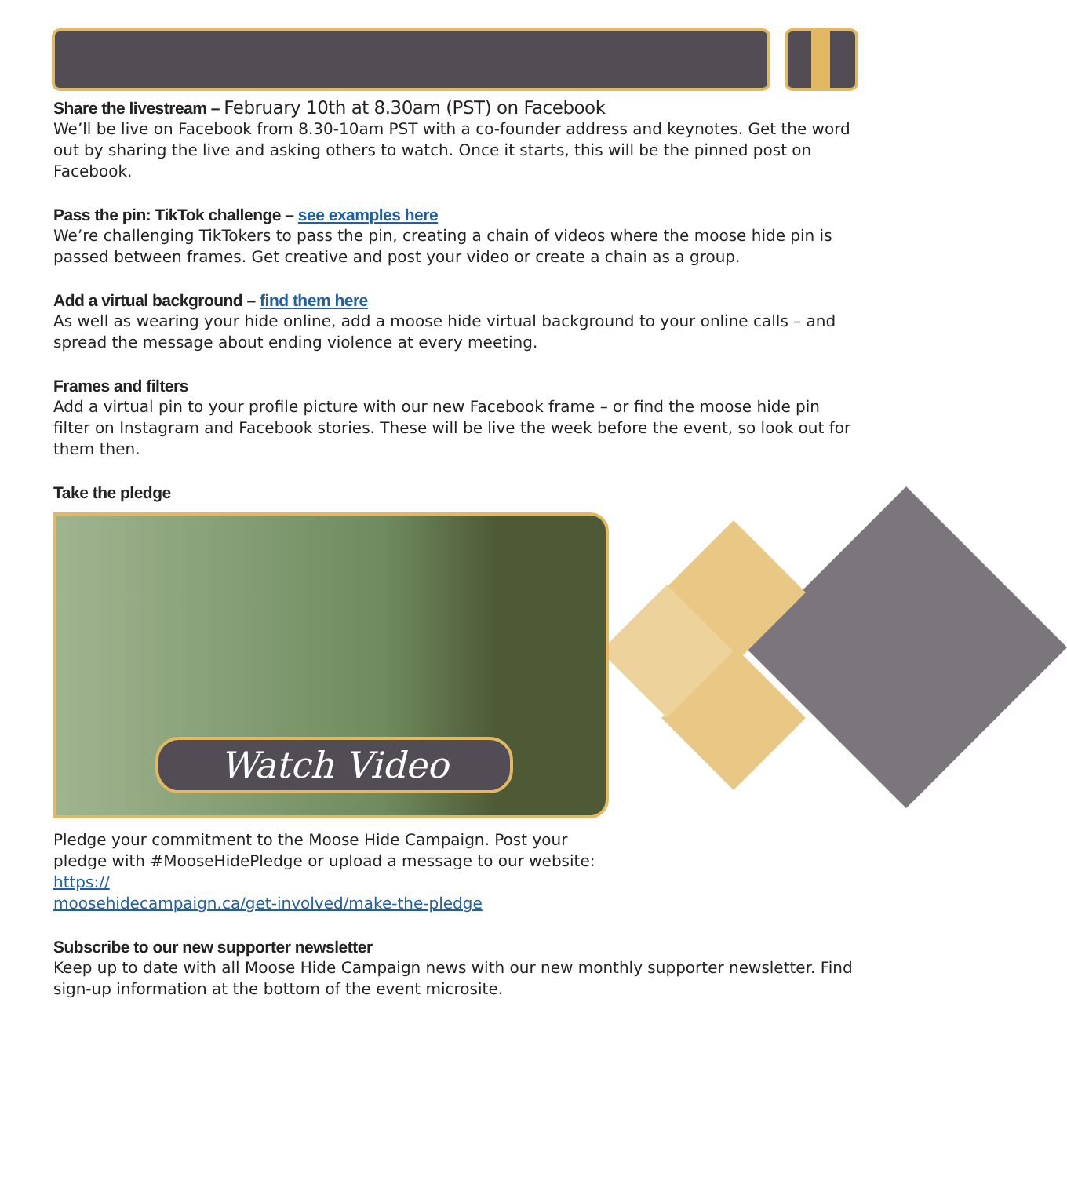Share the livestream – February 10th at 8.30am (PST) on Facebook
We’ll be live on Facebook from 8.30-10am PST with a co-founder address and keynotes. Get the word out by sharing the live and asking others to watch. Once it starts, this will be the pinned post on Facebook.
Pass the pin: TikTok challenge – see examples here
We’re challenging TikTokers to pass the pin, creating a chain of videos where the moose hide pin is passed between frames. Get creative and post your video or create a chain as a group.
Add a virtual background – find them here
As well as wearing your hide online, add a moose hide virtual background to your online calls – and spread the message about ending violence at every meeting.
Frames and filters
Add a virtual pin to your profile picture with our new Facebook frame – or find the moose hide pin filter on Instagram and Facebook stories. These will be live the week before the event, so look out for them then.
Take the pledge
Watch Video
Pledge your commitment to the Moose Hide Campaign. Post your pledge with #MooseHidePledge or upload a message to our website: https://
moosehidecampaign.ca/get-involved/make-the-pledge
Subscribe to our new supporter newsletter
Keep up to date with all Moose Hide Campaign news with our new monthly supporter newsletter. Find sign-up information at the bottom of the event microsite.